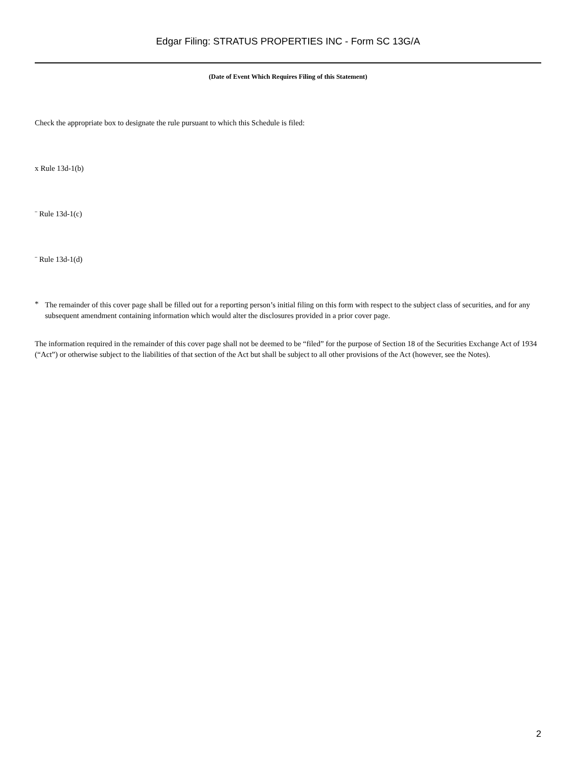Edgar Filing: STRATUS PROPERTIES INC - Form SC 13G/A
(Date of Event Which Requires Filing of this Statement)
Check the appropriate box to designate the rule pursuant to which this Schedule is filed:
x Rule 13d-1(b)
¨ Rule 13d-1(c)
¨ Rule 13d-1(d)
*
The remainder of this cover page shall be filled out for a reporting person’s initial filing on this form with respect to the subject class of securities, and for any subsequent amendment containing information which would alter the disclosures provided in a prior cover page.
The information required in the remainder of this cover page shall not be deemed to be “filed” for the purpose of Section 18 of the Securities Exchange Act of 1934 (“Act”) or otherwise subject to the liabilities of that section of the Act but shall be subject to all other provisions of the Act (however, see the Notes).
2